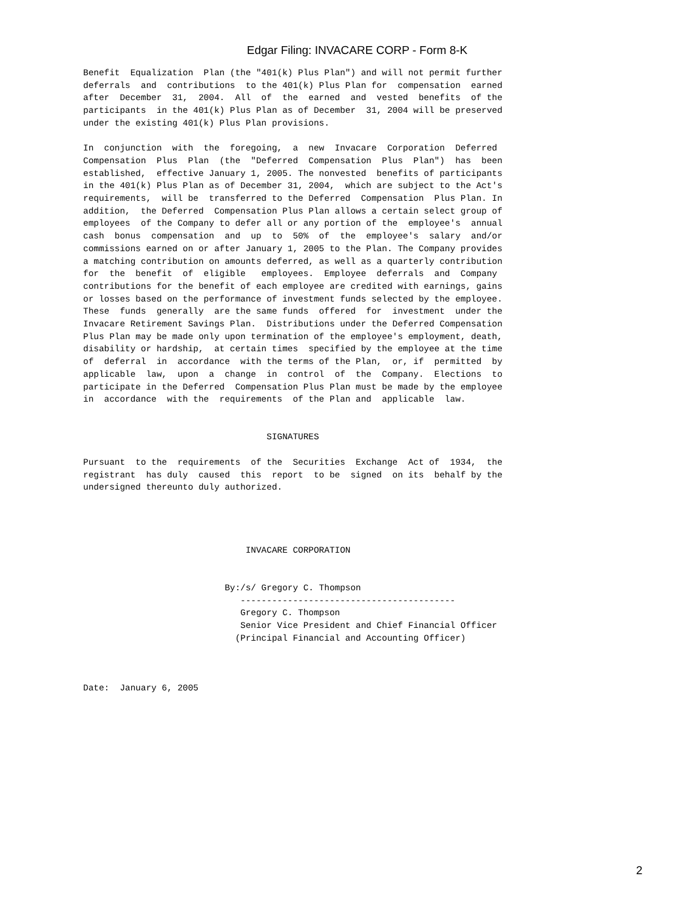Edgar Filing: INVACARE CORP - Form 8-K
Benefit  Equalization  Plan (the "401(k) Plus Plan") and will not permit further
deferrals  and  contributions  to the 401(k) Plus Plan for  compensation  earned
after  December  31,  2004.  All  of  the  earned  and  vested  benefits  of the
participants  in the 401(k) Plus Plan as of December  31, 2004 will be preserved
under the existing 401(k) Plus Plan provisions.

In  conjunction  with  the  foregoing,  a  new  Invacare  Corporation  Deferred
Compensation  Plus  Plan  (the  "Deferred  Compensation  Plus  Plan")  has  been
established,  effective January 1, 2005. The nonvested  benefits of participants
in the 401(k) Plus Plan as of December 31, 2004,  which are subject to the Act's
requirements,  will be  transferred to the Deferred  Compensation  Plus Plan. In
addition,  the Deferred  Compensation Plus Plan allows a certain select group of
employees  of the Company to defer all or any portion of the  employee's  annual
cash  bonus  compensation  and  up  to  50%  of  the  employee's  salary  and/or
commissions earned on or after January 1, 2005 to the Plan. The Company provides
a matching contribution on amounts deferred, as well as a quarterly contribution
for  the  benefit  of  eligible   employees.  Employee  deferrals  and  Company
contributions for the benefit of each employee are credited with earnings, gains
or losses based on the performance of investment funds selected by the employee.
These  funds  generally  are the same funds  offered  for  investment  under the
Invacare Retirement Savings Plan.  Distributions under the Deferred Compensation
Plus Plan may be made only upon termination of the employee's employment, death,
disability or hardship,  at certain times  specified by the employee at the time
of  deferral  in  accordance  with the terms of the Plan,  or, if  permitted  by
applicable  law,  upon  a  change  in  control  of  the  Company.  Elections  to
participate in the Deferred  Compensation Plus Plan must be made by the employee
in  accordance  with the  requirements  of the Plan and  applicable  law.


                                   SIGNATURES

Pursuant  to the  requirements  of the  Securities  Exchange  Act of  1934,  the
registrant  has duly  caused  this  report  to be  signed  on its  behalf by the
undersigned thereunto duly authorized.




                               INVACARE CORPORATION


                           By:/s/ Gregory C. Thompson
                              -----------------------------------------
                              Gregory C. Thompson
                              Senior Vice President and Chief Financial Officer
                             (Principal Financial and Accounting Officer)



Date:  January 6, 2005
2